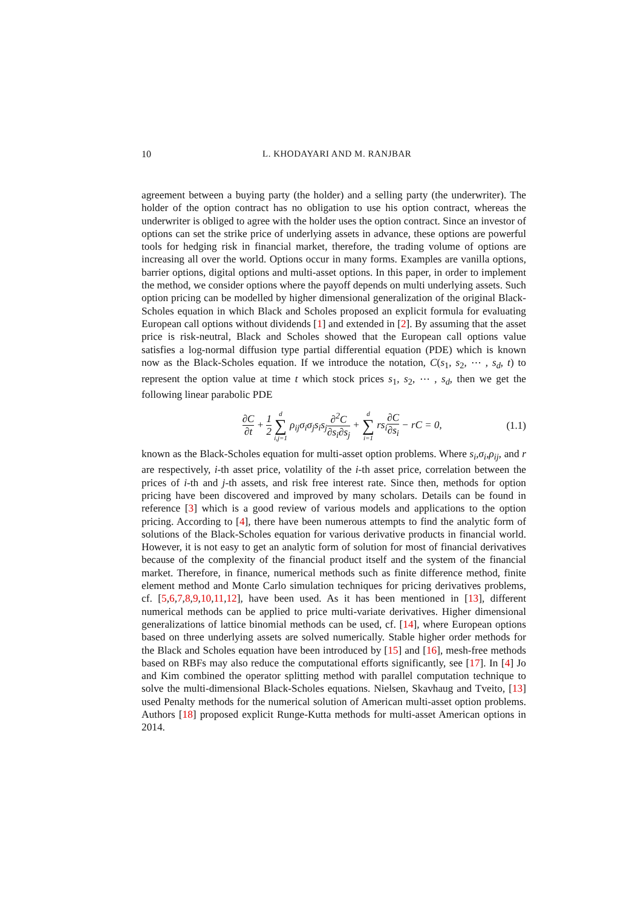10 L. KHODAYARI AND M. RANJBAR
agreement between a buying party (the holder) and a selling party (the underwriter). The holder of the option contract has no obligation to use his option contract, whereas the underwriter is obliged to agree with the holder uses the option contract. Since an investor of options can set the strike price of underlying assets in advance, these options are powerful tools for hedging risk in financial market, therefore, the trading volume of options are increasing all over the world. Options occur in many forms. Examples are vanilla options, barrier options, digital options and multi-asset options. In this paper, in order to implement the method, we consider options where the payoff depends on multi underlying assets. Such option pricing can be modelled by higher dimensional generalization of the original Black-Scholes equation in which Black and Scholes proposed an explicit formula for evaluating European call options without dividends [1] and extended in [2]. By assuming that the asset price is risk-neutral, Black and Scholes showed that the European call options value satisfies a log-normal diffusion type partial differential equation (PDE) which is known now as the Black-Scholes equation. If we introduce the notation, C(s<sub>1</sub>, s<sub>2</sub>, ⋯ , s<sub>d</sub>, t) to represent the option value at time t which stock prices s<sub>1</sub>, s<sub>2</sub>, ⋯ , s<sub>d</sub>, then we get the following linear parabolic PDE
∂C ∂t + 1 2 d ∑ i,j=1 ρ<sub>ij</sub>σ<sub>i</sub>σ<sub>j</sub>s<sub>i</sub>s<sub>j</sub>∂<sup>2</sup>C ∂s<sub>i</sub>∂s<sub>j</sub> + d ∑ i=1 rs<sub>i</sub>∂C ∂s<sub>i</sub> − rC = 0,
(1.1)
known as the Black-Scholes equation for multi-asset option problems. Where s<sub>i</sub>,σ<sub>i</sub>,ρ<sub>ij</sub>, and r are respectively, i-th asset price, volatility of the i-th asset price, correlation between the prices of i-th and j-th assets, and risk free interest rate. Since then, methods for option pricing have been discovered and improved by many scholars. Details can be found in reference [3] which is a good review of various models and applications to the option pricing. According to [4], there have been numerous attempts to find the analytic form of solutions of the Black-Scholes equation for various derivative products in financial world. However, it is not easy to get an analytic form of solution for most of financial derivatives because of the complexity of the financial product itself and the system of the financial market. Therefore, in finance, numerical methods such as finite difference method, finite element method and Monte Carlo simulation techniques for pricing derivatives problems, cf. [5,6,7,8,9,10,11,12], have been used. As it has been mentioned in [13], different numerical methods can be applied to price multi-variate derivatives. Higher dimensional generalizations of lattice binomial methods can be used, cf. [14], where European options based on three underlying assets are solved numerically. Stable higher order methods for the Black and Scholes equation have been introduced by [15] and [16], mesh-free methods based on RBFs may also reduce the computational efforts significantly, see [17]. In [4] Jo and Kim combined the operator splitting method with parallel computation technique to solve the multi-dimensional Black-Scholes equations. Nielsen, Skavhaug and Tveito, [13] used Penalty methods for the numerical solution of American multi-asset option problems. Authors [18] proposed explicit Runge-Kutta methods for multi-asset American options in 2014.